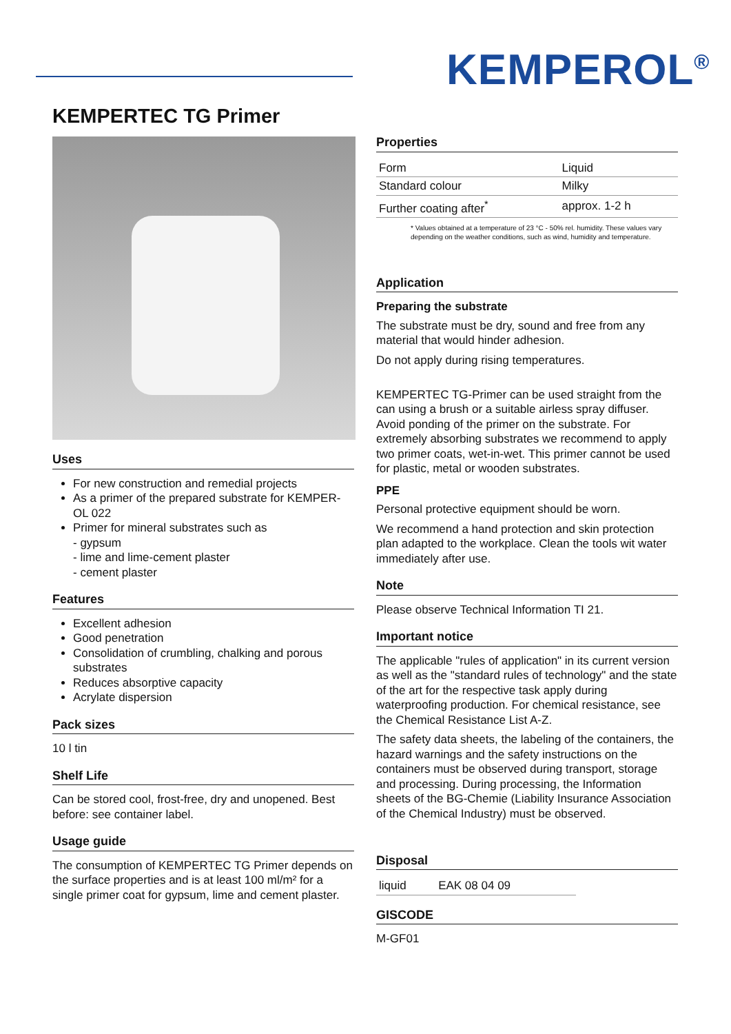KEMPEROL<sup>®</sup>
KEMPERTEC TG Primer
Uses
For new construction and remedial projects
As a primer of the prepared substrate for KEMPER-OL 022
Primer for mineral substrates such as
- gypsum
- lime and lime-cement plaster
- cement plaster
Features
Excellent adhesion
Good penetration
Consolidation of crumbling, chalking and porous substrates
Reduces absorptive capacity
Acrylate dispersion
Pack sizes
10 l tin
Shelf Life
Can be stored cool, frost-free, dry and unopened. Best before: see container label.
Usage guide
The consumption of KEMPERTEC TG Primer depends on the surface properties and is at least 100 ml/m² for a single primer coat for gypsum, lime and cement plaster.
Properties
| Form | Liquid |
| Standard colour | Milky |
| Further coating after<sup>*</sup> | approx. 1-2 h |
* Values obtained at a temperature of 23 °C - 50% rel. humidity. These values vary depending on the weather conditions, such as wind, humidity and temperature.
Application
Preparing the substrate
The substrate must be dry, sound and free from any material that would hinder adhesion.
Do not apply during rising temperatures.
KEMPERTEC TG-Primer can be used straight from the can using a brush or a suitable airless spray diffuser. Avoid ponding of the primer on the substrate. For extremely absorbing substrates we recommend to apply two primer coats, wet-in-wet. This primer cannot be used for plastic, metal or wooden substrates.
PPE
Personal protective equipment should be worn.
We recommend a hand protection and skin protection plan adapted to the workplace. Clean the tools wit water immediately after use.
Note
Please observe Technical Information TI 21.
Important notice
The applicable "rules of application" in its current version as well as the "standard rules of technology" and the state of the art for the respective task apply during waterproofing production. For chemical resistance, see the Chemical Resistance List A-Z.
The safety data sheets, the labeling of the containers, the hazard warnings and the safety instructions on the containers must be observed during transport, storage and processing. During processing, the Information sheets of the BG-Chemie (Liability Insurance Association of the Chemical Industry) must be observed.
Disposal
| liquid | EAK 08 04 09 |
GISCODE
M-GF01